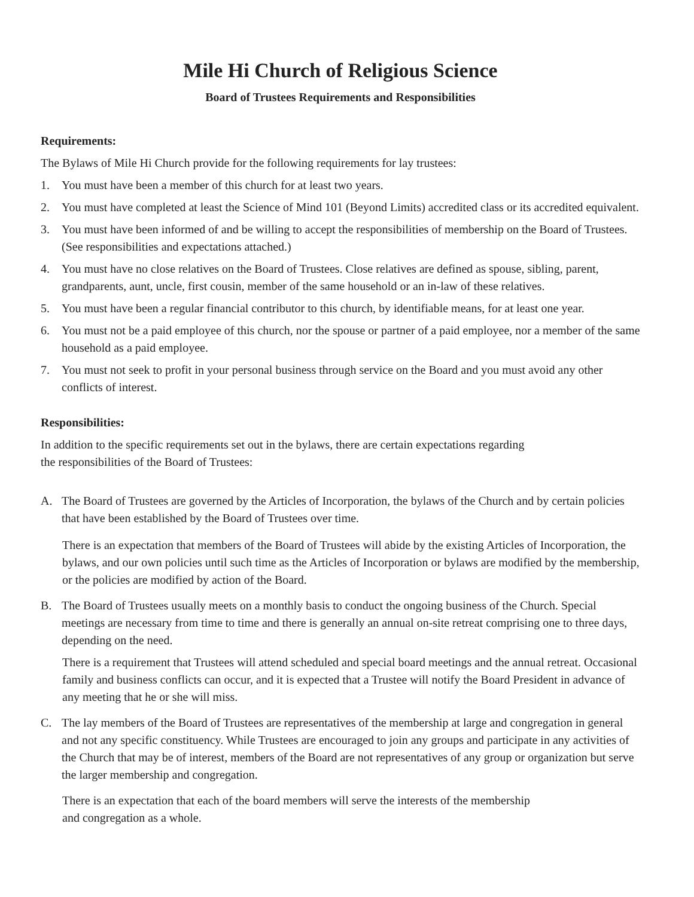Mile Hi Church of Religious Science
Board of Trustees Requirements and Responsibilities
Requirements:
The Bylaws of Mile Hi Church provide for the following requirements for lay trustees:
1. You must have been a member of this church for at least two years.
2. You must have completed at least the Science of Mind 101 (Beyond Limits) accredited class or its accredited equivalent.
3. You must have been informed of and be willing to accept the responsibilities of membership on the Board of Trustees. (See responsibilities and expectations attached.)
4. You must have no close relatives on the Board of Trustees. Close relatives are defined as spouse, sibling, parent, grandparents, aunt, uncle, first cousin, member of the same household or an in-law of these relatives.
5. You must have been a regular financial contributor to this church, by identifiable means, for at least one year.
6. You must not be a paid employee of this church, nor the spouse or partner of a paid employee, nor a member of the same household as a paid employee.
7. You must not seek to profit in your personal business through service on the Board and you must avoid any other conflicts of interest.
Responsibilities:
In addition to the specific requirements set out in the bylaws, there are certain expectations regarding
the responsibilities of the Board of Trustees:
A. The Board of Trustees are governed by the Articles of Incorporation, the bylaws of the Church and by certain policies that have been established by the Board of Trustees over time.
There is an expectation that members of the Board of Trustees will abide by the existing Articles of Incorporation, the bylaws, and our own policies until such time as the Articles of Incorporation or bylaws are modified by the membership, or the policies are modified by action of the Board.
B. The Board of Trustees usually meets on a monthly basis to conduct the ongoing business of the Church. Special meetings are necessary from time to time and there is generally an annual on-site retreat comprising one to three days, depending on the need.
There is a requirement that Trustees will attend scheduled and special board meetings and the annual retreat. Occasional family and business conflicts can occur, and it is expected that a Trustee will notify the Board President in advance of any meeting that he or she will miss.
C. The lay members of the Board of Trustees are representatives of the membership at large and congregation in general and not any specific constituency. While Trustees are encouraged to join any groups and participate in any activities of the Church that may be of interest, members of the Board are not representatives of any group or organization but serve the larger membership and congregation.
There is an expectation that each of the board members will serve the interests of the membership
and congregation as a whole.